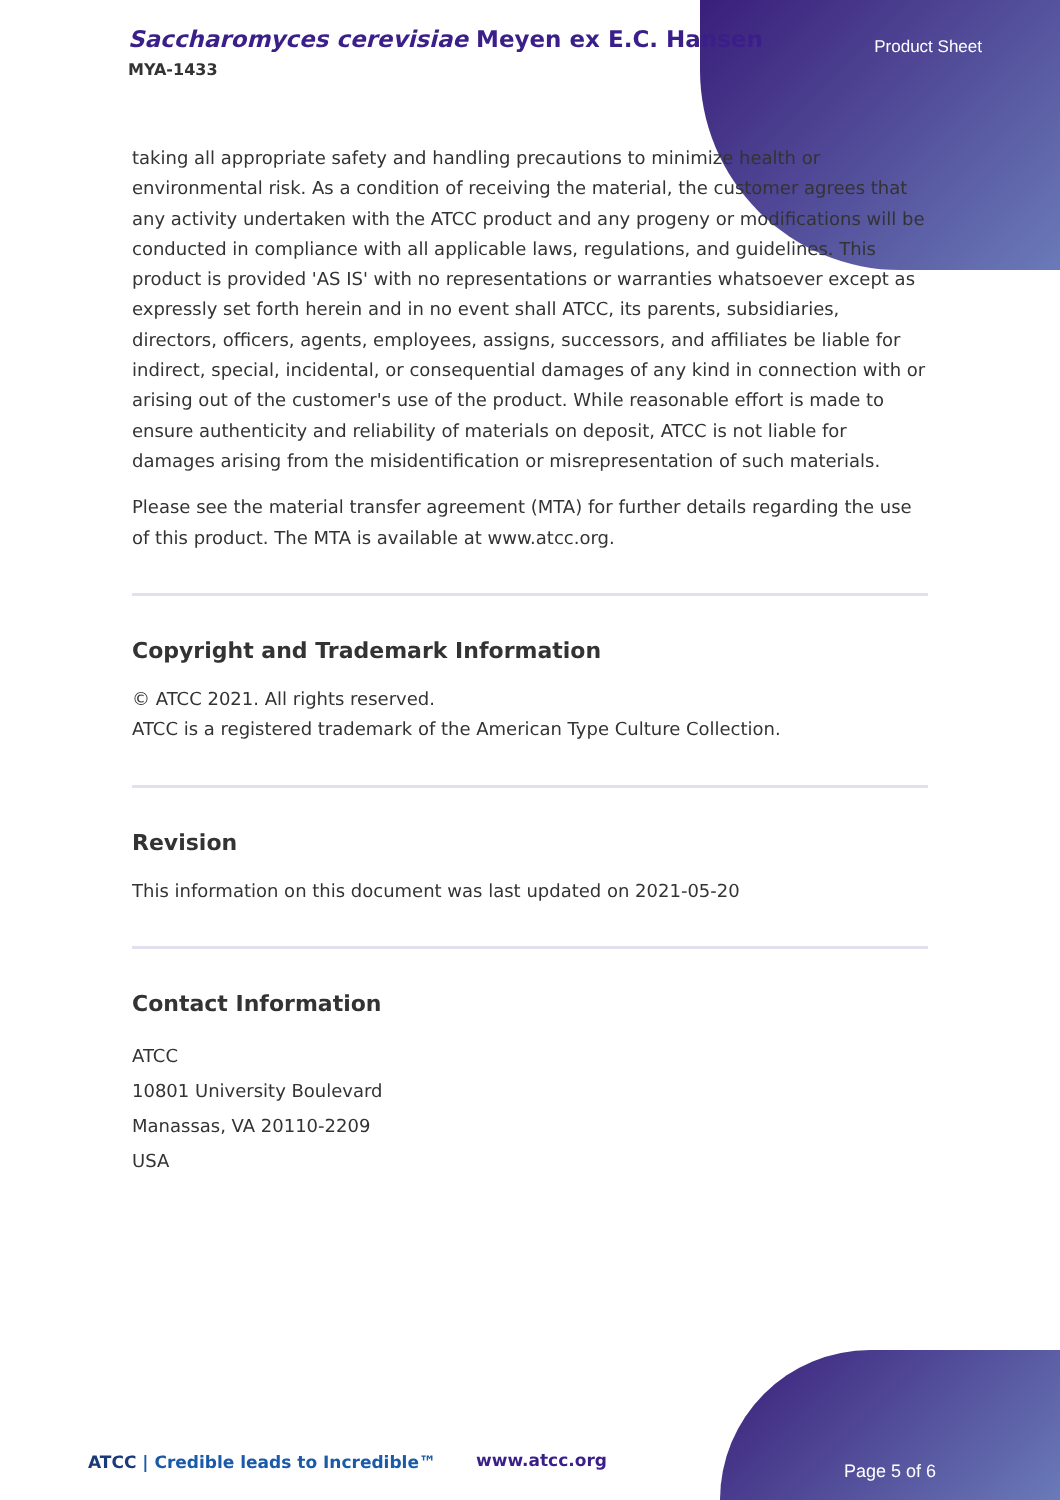Saccharomyces cerevisiae Meyen ex E.C. Hansen
MYA-1433
Product Sheet
taking all appropriate safety and handling precautions to minimize health or environmental risk. As a condition of receiving the material, the customer agrees that any activity undertaken with the ATCC product and any progeny or modifications will be conducted in compliance with all applicable laws, regulations, and guidelines. This product is provided 'AS IS' with no representations or warranties whatsoever except as expressly set forth herein and in no event shall ATCC, its parents, subsidiaries, directors, officers, agents, employees, assigns, successors, and affiliates be liable for indirect, special, incidental, or consequential damages of any kind in connection with or arising out of the customer's use of the product. While reasonable effort is made to ensure authenticity and reliability of materials on deposit, ATCC is not liable for damages arising from the misidentification or misrepresentation of such materials.
Please see the material transfer agreement (MTA) for further details regarding the use of this product. The MTA is available at www.atcc.org.
Copyright and Trademark Information
© ATCC 2021. All rights reserved.
ATCC is a registered trademark of the American Type Culture Collection.
Revision
This information on this document was last updated on 2021-05-20
Contact Information
ATCC
10801 University Boulevard
Manassas, VA 20110-2209
USA
ATCC | Credible leads to Incredible™
www.atcc.org
Page 5 of 6